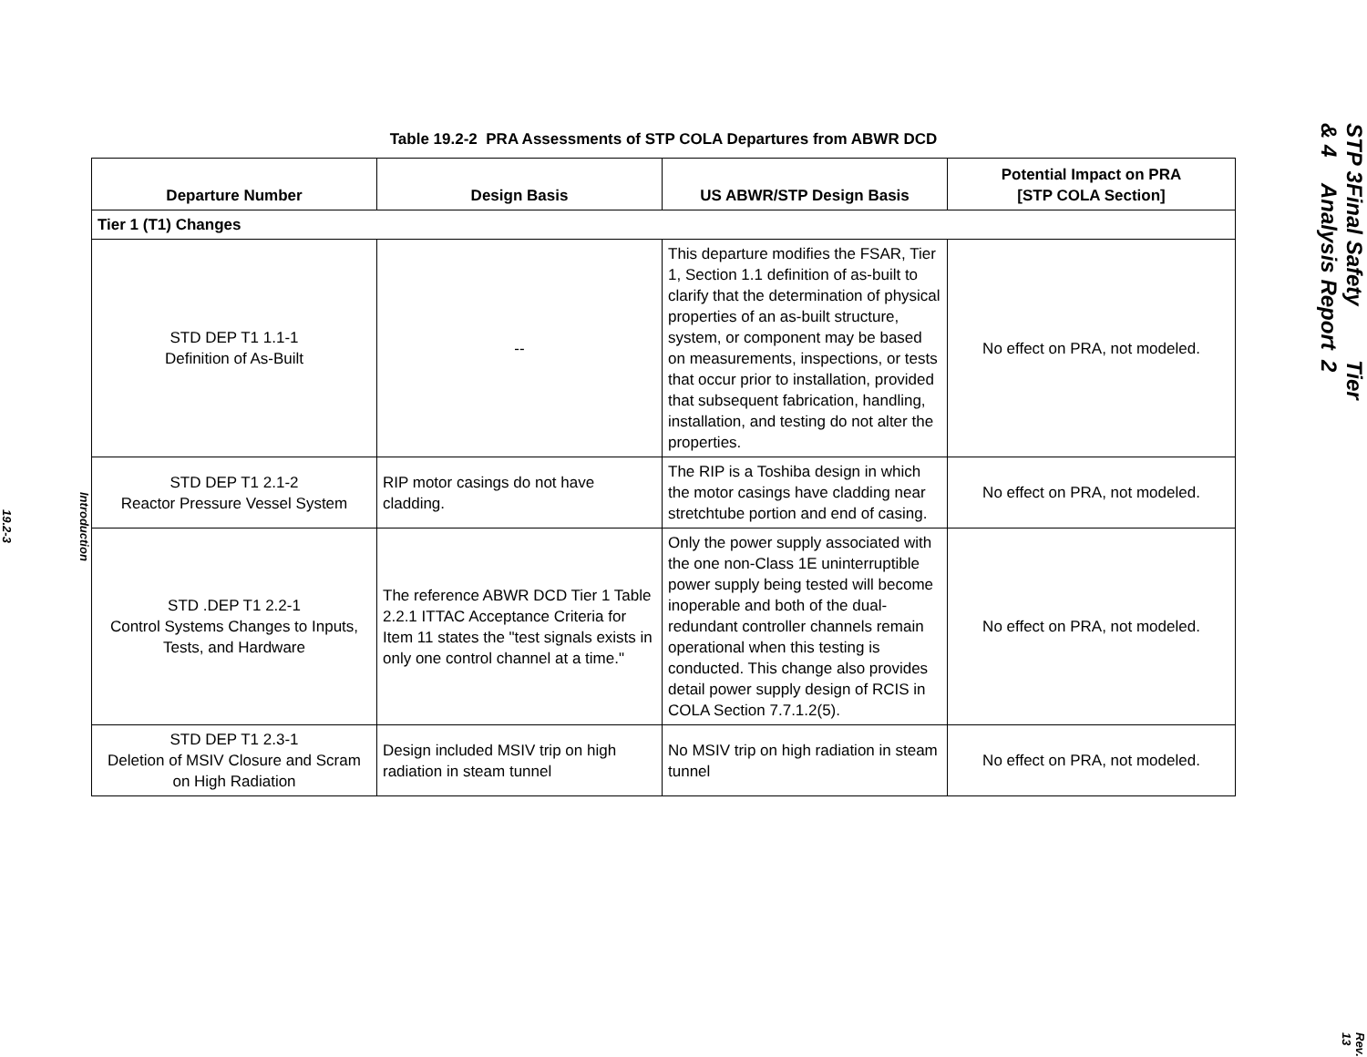Introduction
19.2-3
Table 19.2-2 PRA Assessments of STP COLA Departures from ABWR DCD
| Departure Number | Design Basis | US ABWR/STP Design Basis | Potential Impact on PRA [STP COLA Section] |
| --- | --- | --- | --- |
| Tier 1 (T1) Changes | | | |
| STD DEP T1 1.1-1 Definition of As-Built | -- | This departure modifies the FSAR, Tier 1, Section 1.1 definition of as-built to clarify that the determination of physical properties of an as-built structure, system, or component may be based on measurements, inspections, or tests that occur prior to installation, provided that subsequent fabrication, handling, installation, and testing do not alter the properties. | No effect on PRA, not modeled. |
| STD DEP T1 2.1-2 Reactor Pressure Vessel System | RIP motor casings do not have cladding. | The RIP is a Toshiba design in which the motor casings have cladding near stretchtube portion and end of casing. | No effect on PRA, not modeled. |
| STD .DEP T1 2.2-1 Control Systems Changes to Inputs, Tests, and Hardware | The reference ABWR DCD Tier 1 Table 2.2.1 ITTAC Acceptance Criteria for Item 11 states the "test signals exists in only one control channel at a time." | Only the power supply associated with the one non-Class 1E uninterruptible power supply being tested will become inoperable and both of the dual-redundant controller channels remain operational when this testing is conducted. This change also provides detail power supply design of RCIS in COLA Section 7.7.1.2(5). | No effect on PRA, not modeled. |
| STD DEP T1 2.3-1 Deletion of MSIV Closure and Scram on High Radiation | Design included MSIV trip on high radiation in steam tunnel | No MSIV trip on high radiation in steam tunnel | No effect on PRA, not modeled. |
STP 3 & 4 Final Safety Analysis Report Tier 2
Rev. 13